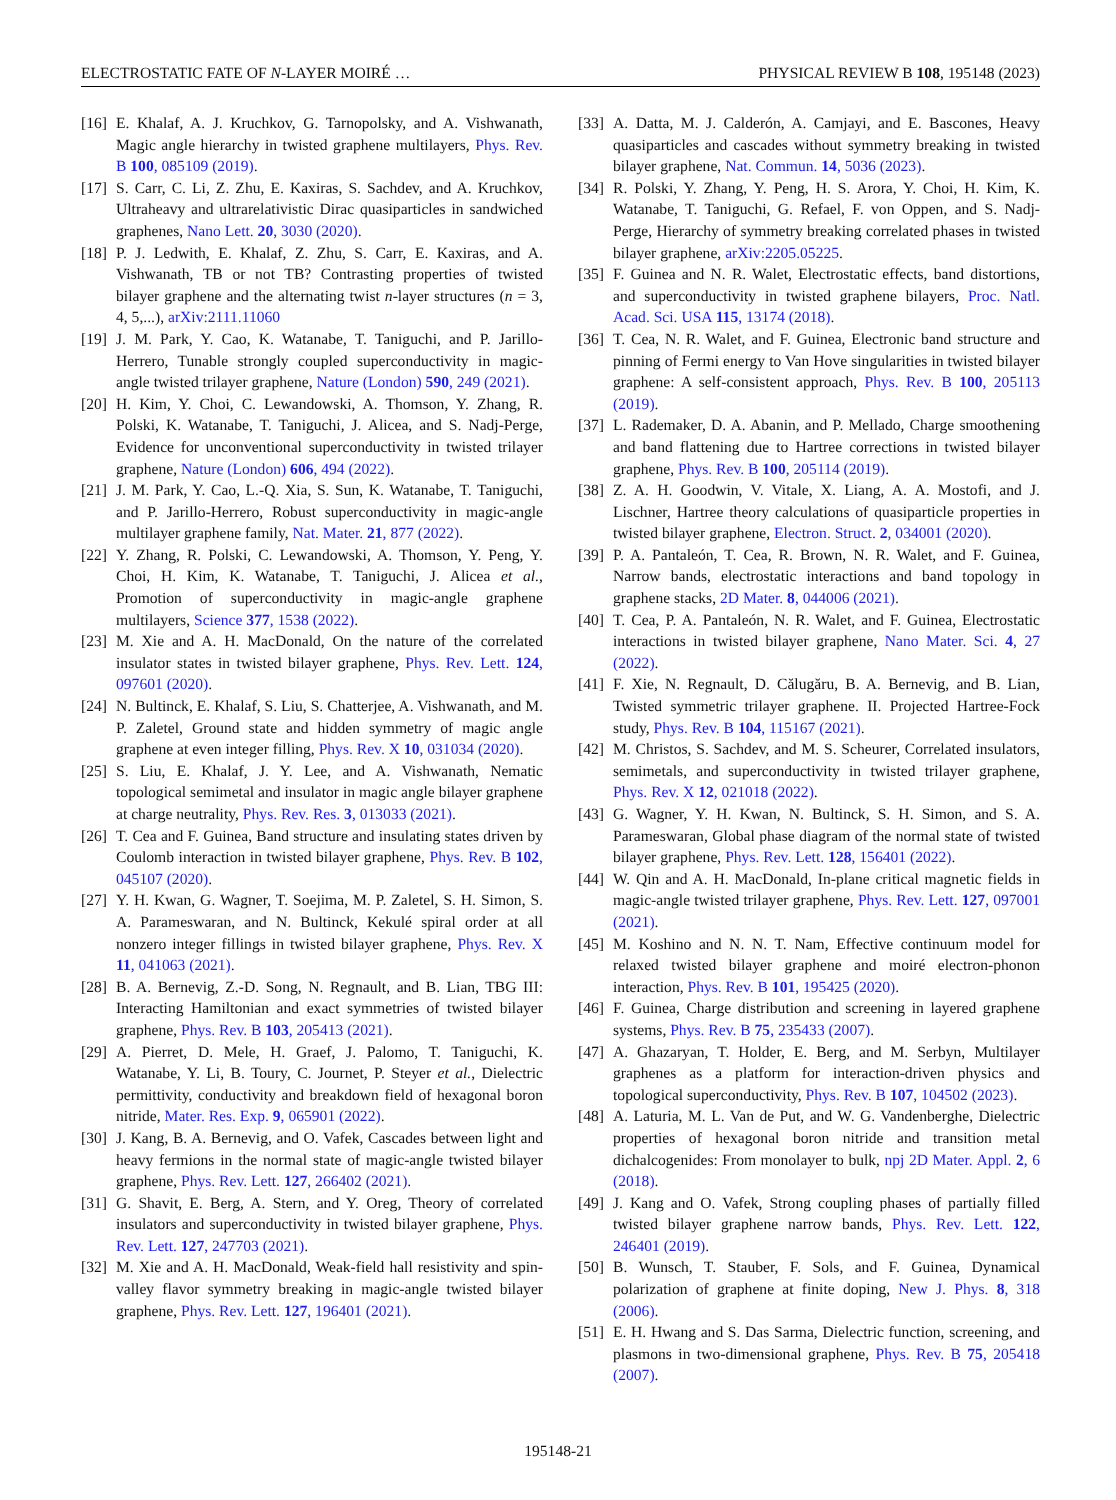ELECTROSTATIC FATE OF N-LAYER MOIRÉ … PHYSICAL REVIEW B 108, 195148 (2023)
[16] E. Khalaf, A. J. Kruchkov, G. Tarnopolsky, and A. Vishwanath, Magic angle hierarchy in twisted graphene multilayers, Phys. Rev. B 100, 085109 (2019).
[17] S. Carr, C. Li, Z. Zhu, E. Kaxiras, S. Sachdev, and A. Kruchkov, Ultraheavy and ultrarelativistic Dirac quasiparticles in sandwiched graphenes, Nano Lett. 20, 3030 (2020).
[18] P. J. Ledwith, E. Khalaf, Z. Zhu, S. Carr, E. Kaxiras, and A. Vishwanath, TB or not TB? Contrasting properties of twisted bilayer graphene and the alternating twist n-layer structures (n = 3, 4, 5,...), arXiv:2111.11060
[19] J. M. Park, Y. Cao, K. Watanabe, T. Taniguchi, and P. Jarillo-Herrero, Tunable strongly coupled superconductivity in magic-angle twisted trilayer graphene, Nature (London) 590, 249 (2021).
[20] H. Kim, Y. Choi, C. Lewandowski, A. Thomson, Y. Zhang, R. Polski, K. Watanabe, T. Taniguchi, J. Alicea, and S. Nadj-Perge, Evidence for unconventional superconductivity in twisted trilayer graphene, Nature (London) 606, 494 (2022).
[21] J. M. Park, Y. Cao, L.-Q. Xia, S. Sun, K. Watanabe, T. Taniguchi, and P. Jarillo-Herrero, Robust superconductivity in magic-angle multilayer graphene family, Nat. Mater. 21, 877 (2022).
[22] Y. Zhang, R. Polski, C. Lewandowski, A. Thomson, Y. Peng, Y. Choi, H. Kim, K. Watanabe, T. Taniguchi, J. Alicea et al., Promotion of superconductivity in magic-angle graphene multilayers, Science 377, 1538 (2022).
[23] M. Xie and A. H. MacDonald, On the nature of the correlated insulator states in twisted bilayer graphene, Phys. Rev. Lett. 124, 097601 (2020).
[24] N. Bultinck, E. Khalaf, S. Liu, S. Chatterjee, A. Vishwanath, and M. P. Zaletel, Ground state and hidden symmetry of magic angle graphene at even integer filling, Phys. Rev. X 10, 031034 (2020).
[25] S. Liu, E. Khalaf, J. Y. Lee, and A. Vishwanath, Nematic topological semimetal and insulator in magic angle bilayer graphene at charge neutrality, Phys. Rev. Res. 3, 013033 (2021).
[26] T. Cea and F. Guinea, Band structure and insulating states driven by Coulomb interaction in twisted bilayer graphene, Phys. Rev. B 102, 045107 (2020).
[27] Y. H. Kwan, G. Wagner, T. Soejima, M. P. Zaletel, S. H. Simon, S. A. Parameswaran, and N. Bultinck, Kekulé spiral order at all nonzero integer fillings in twisted bilayer graphene, Phys. Rev. X 11, 041063 (2021).
[28] B. A. Bernevig, Z.-D. Song, N. Regnault, and B. Lian, TBG III: Interacting Hamiltonian and exact symmetries of twisted bilayer graphene, Phys. Rev. B 103, 205413 (2021).
[29] A. Pierret, D. Mele, H. Graef, J. Palomo, T. Taniguchi, K. Watanabe, Y. Li, B. Toury, C. Journet, P. Steyer et al., Dielectric permittivity, conductivity and breakdown field of hexagonal boron nitride, Mater. Res. Exp. 9, 065901 (2022).
[30] J. Kang, B. A. Bernevig, and O. Vafek, Cascades between light and heavy fermions in the normal state of magic-angle twisted bilayer graphene, Phys. Rev. Lett. 127, 266402 (2021).
[31] G. Shavit, E. Berg, A. Stern, and Y. Oreg, Theory of correlated insulators and superconductivity in twisted bilayer graphene, Phys. Rev. Lett. 127, 247703 (2021).
[32] M. Xie and A. H. MacDonald, Weak-field hall resistivity and spin-valley flavor symmetry breaking in magic-angle twisted bilayer graphene, Phys. Rev. Lett. 127, 196401 (2021).
[33] A. Datta, M. J. Calderón, A. Camjayi, and E. Bascones, Heavy quasiparticles and cascades without symmetry breaking in twisted bilayer graphene, Nat. Commun. 14, 5036 (2023).
[34] R. Polski, Y. Zhang, Y. Peng, H. S. Arora, Y. Choi, H. Kim, K. Watanabe, T. Taniguchi, G. Refael, F. von Oppen, and S. Nadj-Perge, Hierarchy of symmetry breaking correlated phases in twisted bilayer graphene, arXiv:2205.05225.
[35] F. Guinea and N. R. Walet, Electrostatic effects, band distortions, and superconductivity in twisted graphene bilayers, Proc. Natl. Acad. Sci. USA 115, 13174 (2018).
[36] T. Cea, N. R. Walet, and F. Guinea, Electronic band structure and pinning of Fermi energy to Van Hove singularities in twisted bilayer graphene: A self-consistent approach, Phys. Rev. B 100, 205113 (2019).
[37] L. Rademaker, D. A. Abanin, and P. Mellado, Charge smoothening and band flattening due to Hartree corrections in twisted bilayer graphene, Phys. Rev. B 100, 205114 (2019).
[38] Z. A. H. Goodwin, V. Vitale, X. Liang, A. A. Mostofi, and J. Lischner, Hartree theory calculations of quasiparticle properties in twisted bilayer graphene, Electron. Struct. 2, 034001 (2020).
[39] P. A. Pantaleón, T. Cea, R. Brown, N. R. Walet, and F. Guinea, Narrow bands, electrostatic interactions and band topology in graphene stacks, 2D Mater. 8, 044006 (2021).
[40] T. Cea, P. A. Pantaleón, N. R. Walet, and F. Guinea, Electrostatic interactions in twisted bilayer graphene, Nano Mater. Sci. 4, 27 (2022).
[41] F. Xie, N. Regnault, D. Călugăru, B. A. Bernevig, and B. Lian, Twisted symmetric trilayer graphene. II. Projected Hartree-Fock study, Phys. Rev. B 104, 115167 (2021).
[42] M. Christos, S. Sachdev, and M. S. Scheurer, Correlated insulators, semimetals, and superconductivity in twisted trilayer graphene, Phys. Rev. X 12, 021018 (2022).
[43] G. Wagner, Y. H. Kwan, N. Bultinck, S. H. Simon, and S. A. Parameswaran, Global phase diagram of the normal state of twisted bilayer graphene, Phys. Rev. Lett. 128, 156401 (2022).
[44] W. Qin and A. H. MacDonald, In-plane critical magnetic fields in magic-angle twisted trilayer graphene, Phys. Rev. Lett. 127, 097001 (2021).
[45] M. Koshino and N. N. T. Nam, Effective continuum model for relaxed twisted bilayer graphene and moiré electron-phonon interaction, Phys. Rev. B 101, 195425 (2020).
[46] F. Guinea, Charge distribution and screening in layered graphene systems, Phys. Rev. B 75, 235433 (2007).
[47] A. Ghazaryan, T. Holder, E. Berg, and M. Serbyn, Multilayer graphenes as a platform for interaction-driven physics and topological superconductivity, Phys. Rev. B 107, 104502 (2023).
[48] A. Laturia, M. L. Van de Put, and W. G. Vandenberghe, Dielectric properties of hexagonal boron nitride and transition metal dichalcogenides: From monolayer to bulk, npj 2D Mater. Appl. 2, 6 (2018).
[49] J. Kang and O. Vafek, Strong coupling phases of partially filled twisted bilayer graphene narrow bands, Phys. Rev. Lett. 122, 246401 (2019).
[50] B. Wunsch, T. Stauber, F. Sols, and F. Guinea, Dynamical polarization of graphene at finite doping, New J. Phys. 8, 318 (2006).
[51] E. H. Hwang and S. Das Sarma, Dielectric function, screening, and plasmons in two-dimensional graphene, Phys. Rev. B 75, 205418 (2007).
195148-21